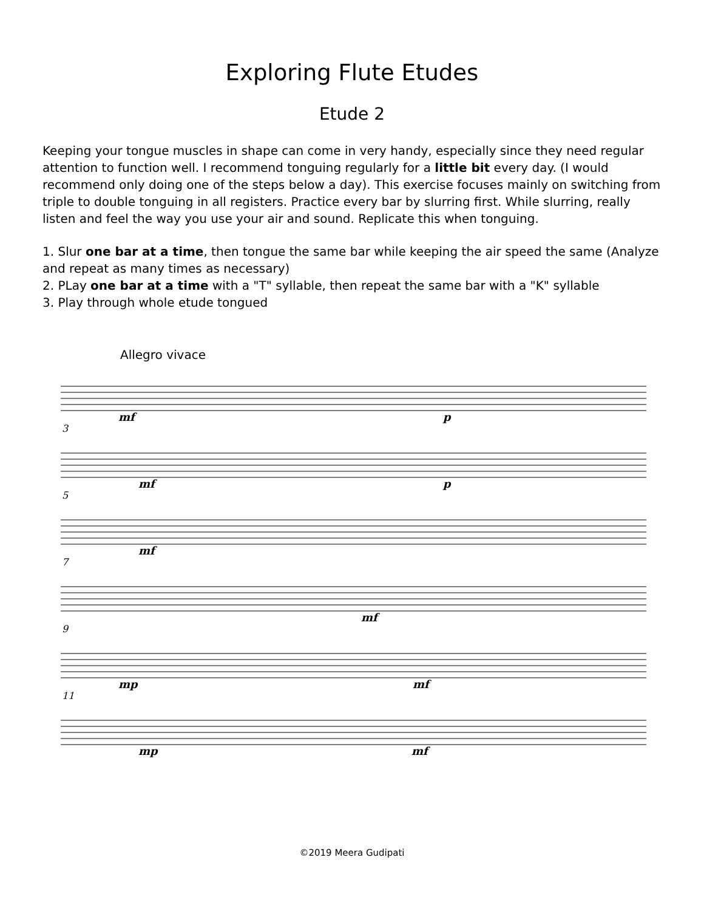Exploring Flute Etudes
Etude 2
Keeping your tongue muscles in shape can come in very handy, especially since they need regular attention to function well. I recommend tonguing regularly for a little bit every day. (I would recommend only doing one of the steps below a day). This exercise focuses mainly on switching from triple to double tonguing in all registers. Practice every bar by slurring first. While slurring, really listen and feel the way you use your air and sound. Replicate this when tonguing.
1. Slur one bar at a time, then tongue the same bar while keeping the air speed the same (Analyze and repeat as many times as necessary)
2. PLay one bar at a time with a "T" syllable, then repeat the same bar with a "K" syllable
3. Play through whole etude tongued
Allegro vivace
mf p
3
mf p
5
mf
7
mf
9
mp mf
11
mp mf
©2019 Meera Gudipati